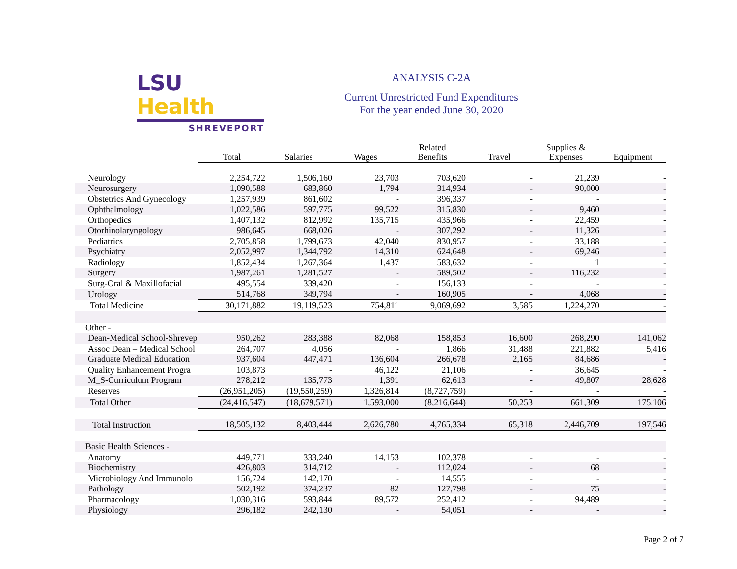LSU Health
SHREVEPORT
ANALYSIS C-2A
Current Unrestricted Fund Expenditures
For the year ended June 30, 2020
| | Total | Salaries | Wages | Related Benefits | Travel | Supplies & Expenses | Equipment |
| Neurology | 2,254,722 | 1,506,160 | 23,703 | 703,620 | - | 21,239 | - |
| Neurosurgery | 1,090,588 | 683,860 | 1,794 | 314,934 | - | 90,000 | - |
| Obstetrics And Gynecology | 1,257,939 | 861,602 | - | 396,337 | - | - | - |
| Ophthalmology | 1,022,586 | 597,775 | 99,522 | 315,830 | - | 9,460 | - |
| Orthopedics | 1,407,132 | 812,992 | 135,715 | 435,966 | - | 22,459 | - |
| Otorhinolaryngology | 986,645 | 668,026 | - | 307,292 | - | 11,326 | - |
| Pediatrics | 2,705,858 | 1,799,673 | 42,040 | 830,957 | - | 33,188 | - |
| Psychiatry | 2,052,997 | 1,344,792 | 14,310 | 624,648 | - | 69,246 | - |
| Radiology | 1,852,434 | 1,267,364 | 1,437 | 583,632 | - | 1 | - |
| Surgery | 1,987,261 | 1,281,527 | - | 589,502 | - | 116,232 | - |
| Surg-Oral & Maxillofacial | 495,554 | 339,420 | - | 156,133 | - | - | - |
| Urology | 514,768 | 349,794 | - | 160,905 | - | 4,068 | - |
| Total Medicine | 30,171,882 | 19,119,523 | 754,811 | 9,069,692 | 3,585 | 1,224,270 | - |
| Other - | | | | | | | |
| Dean-Medical School-Shrevep | 950,262 | 283,388 | 82,068 | 158,853 | 16,600 | 268,290 | 141,062 |
| Assoc Dean – Medical School | 264,707 | 4,056 | - | 1,866 | 31,488 | 221,882 | 5,416 |
| Graduate Medical Education | 937,604 | 447,471 | 136,604 | 266,678 | 2,165 | 84,686 | - |
| Quality Enhancement Progra | 103,873 | - | 46,122 | 21,106 | - | 36,645 | - |
| M_S-Curriculum Program | 278,212 | 135,773 | 1,391 | 62,613 | - | 49,807 | 28,628 |
| Reserves | (26,951,205) | (19,550,259) | 1,326,814 | (8,727,759) | - | - | - |
| Total Other | (24,416,547) | (18,679,571) | 1,593,000 | (8,216,644) | 50,253 | 661,309 | 175,106 |
| Total Instruction | 18,505,132 | 8,403,444 | 2,626,780 | 4,765,334 | 65,318 | 2,446,709 | 197,546 |
| Basic Health Sciences - | | | | | | | |
| Anatomy | 449,771 | 333,240 | 14,153 | 102,378 | - | - | - |
| Biochemistry | 426,803 | 314,712 | - | 112,024 | - | 68 | - |
| Microbiology And Immunolo | 156,724 | 142,170 | - | 14,555 | - | - | - |
| Pathology | 502,192 | 374,237 | 82 | 127,798 | - | 75 | - |
| Pharmacology | 1,030,316 | 593,844 | 89,572 | 252,412 | - | 94,489 | - |
| Physiology | 296,182 | 242,130 | - | 54,051 | - | - | - |
Page 2 of 7